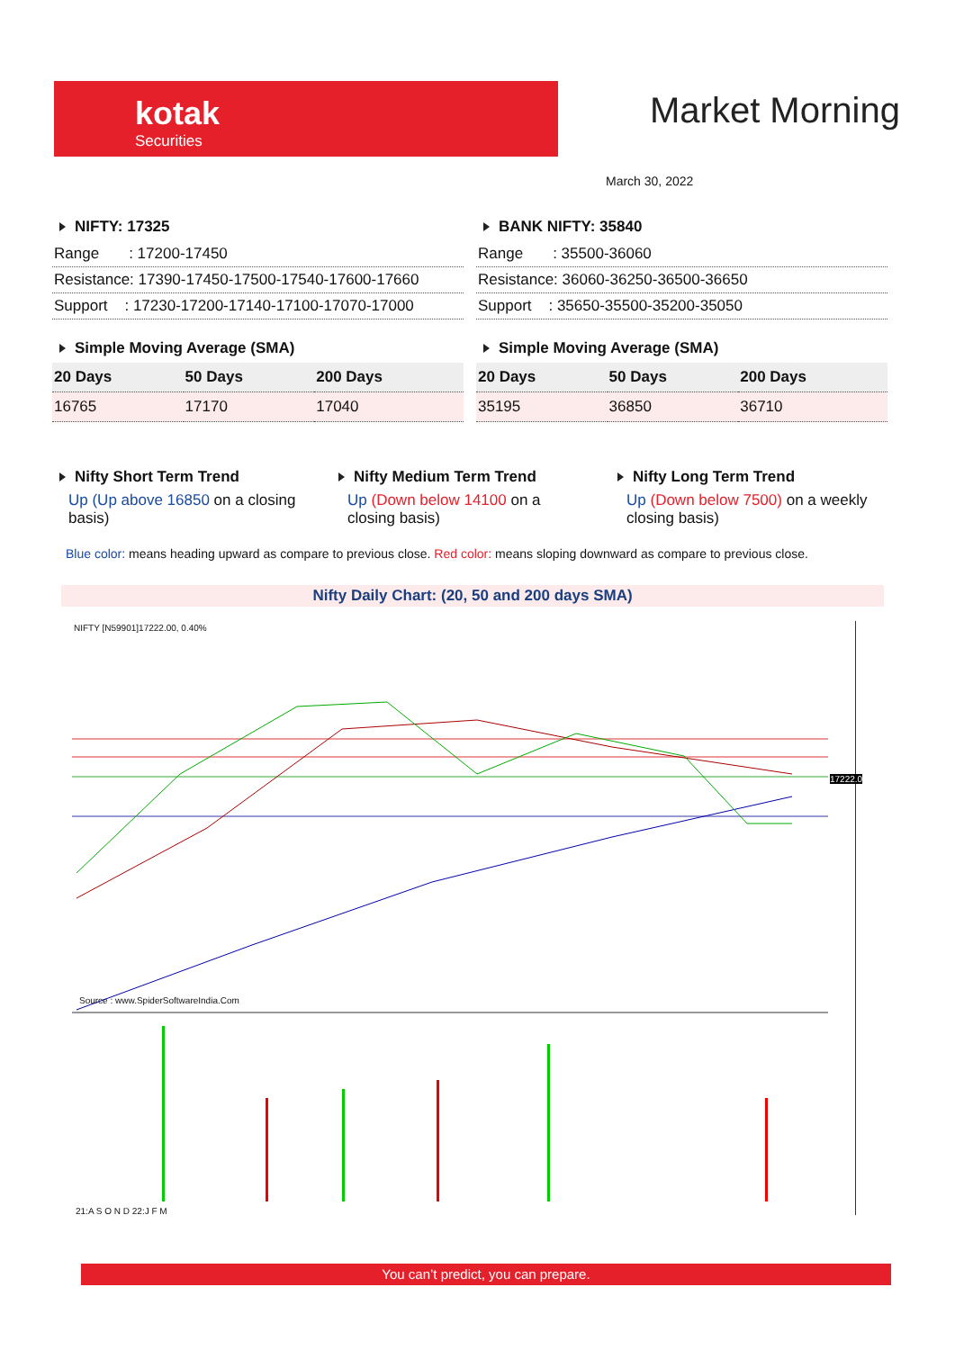kotak
Securities
Market Morning
March 30, 2022
NIFTY: 17325
Range : 17200-17450
Resistance: 17390-17450-17500-17540-17600-17660
Support : 17230-17200-17140-17100-17070-17000
Simple Moving Average (SMA)
| 20 Days | 50 Days | 200 Days |
| --- | --- | --- |
| 16765 | 17170 | 17040 |
BANK NIFTY: 35840
Range : 35500-36060
Resistance: 36060-36250-36500-36650
Support : 35650-35500-35200-35050
Simple Moving Average (SMA)
| 20 Days | 50 Days | 200 Days |
| --- | --- | --- |
| 35195 | 36850 | 36710 |
Nifty Short Term Trend
Up (Up above 16850 on a closing basis)
Nifty Medium Term Trend
Up (Down below 14100 on a closing basis)
Nifty Long Term Trend
Up (Down below 7500) on a weekly closing basis)
Blue color: means heading upward as compare to previous close. Red color: means sloping downward as compare to previous close.
Nifty Daily Chart: (20, 50 and 200 days SMA)
NIFTY [N59901]17222.00, 0.40%
Source : www.SpiderSoftwareIndia.Com
21:A S O N D 22:J F M
17222.0
You can’t predict, you can prepare.